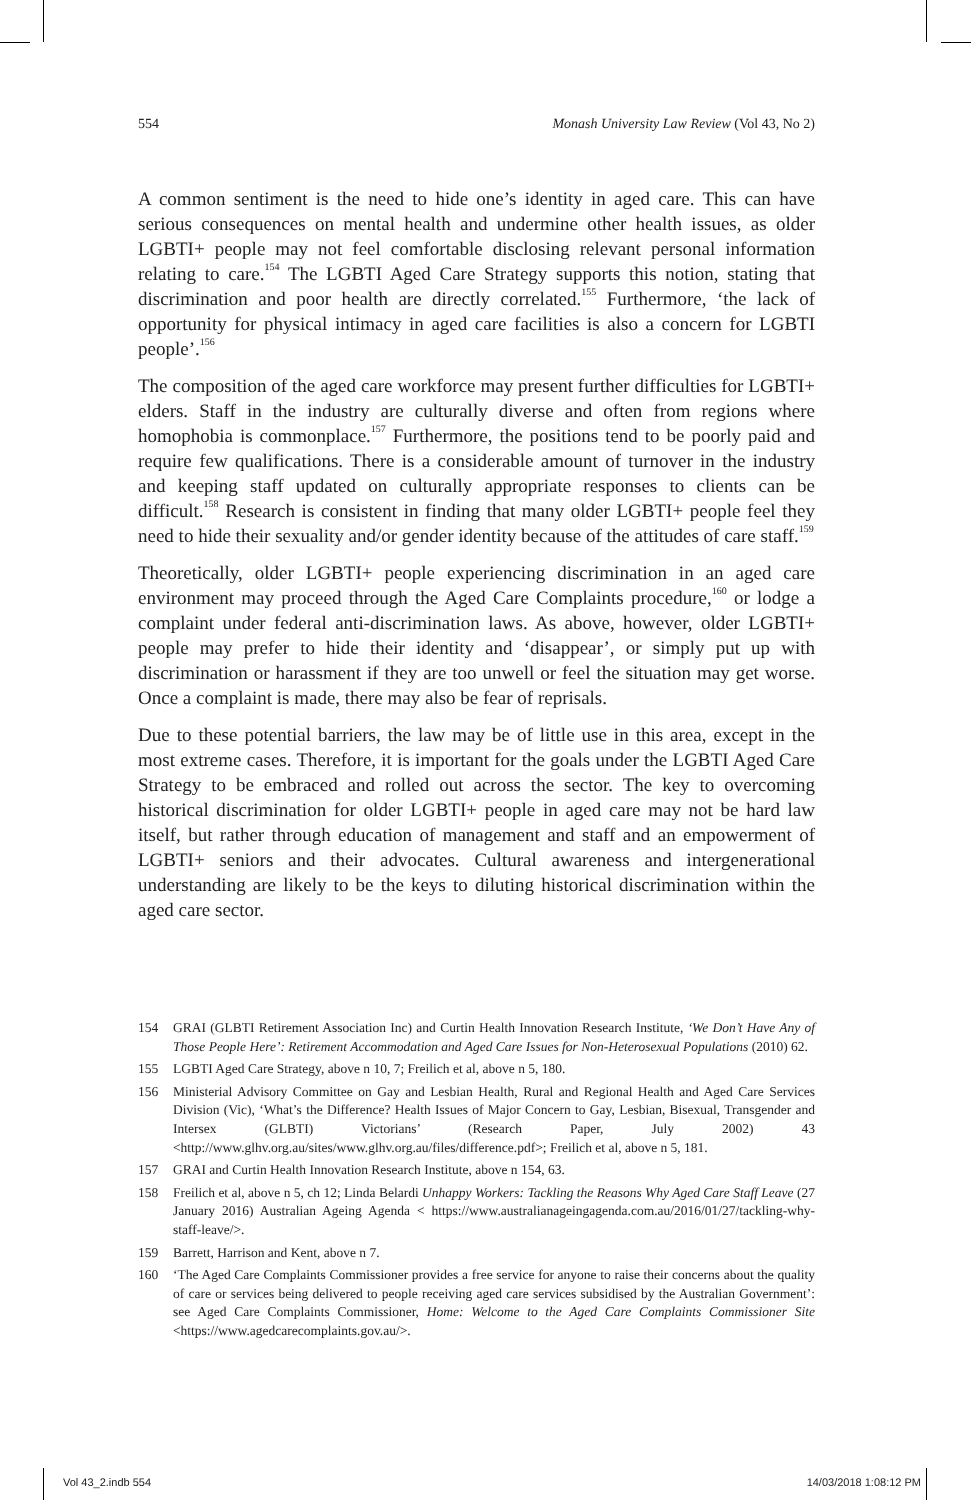554 Monash University Law Review (Vol 43, No 2)
A common sentiment is the need to hide one’s identity in aged care. This can have serious consequences on mental health and undermine other health issues, as older LGBTI+ people may not feel comfortable disclosing relevant personal information relating to care.<sup>154</sup> The LGBTI Aged Care Strategy supports this notion, stating that discrimination and poor health are directly correlated.<sup>155</sup> Furthermore, ‘the lack of opportunity for physical intimacy in aged care facilities is also a concern for LGBTI people’.<sup>156</sup>
The composition of the aged care workforce may present further difficulties for LGBTI+ elders. Staff in the industry are culturally diverse and often from regions where homophobia is commonplace.<sup>157</sup> Furthermore, the positions tend to be poorly paid and require few qualifications. There is a considerable amount of turnover in the industry and keeping staff updated on culturally appropriate responses to clients can be difficult.<sup>158</sup> Research is consistent in finding that many older LGBTI+ people feel they need to hide their sexuality and/or gender identity because of the attitudes of care staff.<sup>159</sup>
Theoretically, older LGBTI+ people experiencing discrimination in an aged care environment may proceed through the Aged Care Complaints procedure,<sup>160</sup> or lodge a complaint under federal anti-discrimination laws. As above, however, older LGBTI+ people may prefer to hide their identity and ‘disappear’, or simply put up with discrimination or harassment if they are too unwell or feel the situation may get worse. Once a complaint is made, there may also be fear of reprisals.
Due to these potential barriers, the law may be of little use in this area, except in the most extreme cases. Therefore, it is important for the goals under the LGBTI Aged Care Strategy to be embraced and rolled out across the sector. The key to overcoming historical discrimination for older LGBTI+ people in aged care may not be hard law itself, but rather through education of management and staff and an empowerment of LGBTI+ seniors and their advocates. Cultural awareness and intergenerational understanding are likely to be the keys to diluting historical discrimination within the aged care sector.
154 GRAI (GLBTI Retirement Association Inc) and Curtin Health Innovation Research Institute, ‘We Don’t Have Any of Those People Here’: Retirement Accommodation and Aged Care Issues for Non-Heterosexual Populations (2010) 62.
155 LGBTI Aged Care Strategy, above n 10, 7; Freilich et al, above n 5, 180.
156 Ministerial Advisory Committee on Gay and Lesbian Health, Rural and Regional Health and Aged Care Services Division (Vic), ‘What’s the Difference? Health Issues of Major Concern to Gay, Lesbian, Bisexual, Transgender and Intersex (GLBTI) Victorians’ (Research Paper, July 2002) 43 <http://www.glhv.org.au/sites/www.glhv.org.au/files/difference.pdf>; Freilich et al, above n 5, 181.
157 GRAI and Curtin Health Innovation Research Institute, above n 154, 63.
158 Freilich et al, above n 5, ch 12; Linda Belardi Unhappy Workers: Tackling the Reasons Why Aged Care Staff Leave (27 January 2016) Australian Ageing Agenda < https://www.australianageingagenda.com.au/2016/01/27/tackling-why-staff-leave/>.
159 Barrett, Harrison and Kent, above n 7.
160 ‘The Aged Care Complaints Commissioner provides a free service for anyone to raise their concerns about the quality of care or services being delivered to people receiving aged care services subsidised by the Australian Government’: see Aged Care Complaints Commissioner, Home: Welcome to the Aged Care Complaints Commissioner Site <https://www.agedcarecomplaints.gov.au/>.
Vol 43_2.indb 554 14/03/2018 1:08:12 PM